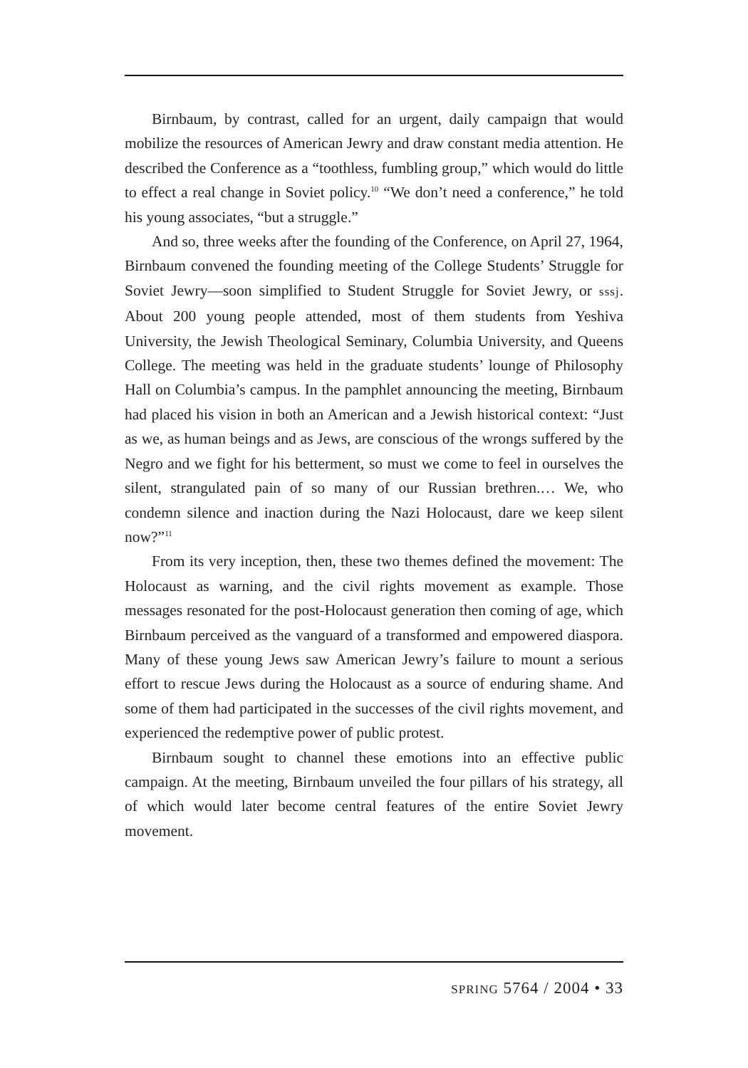Birnbaum, by contrast, called for an urgent, daily campaign that would mobilize the resources of American Jewry and draw constant media attention. He described the Conference as a “toothless, fumbling group,” which would do little to effect a real change in Soviet policy.<sup>10</sup> “We don’t need a conference,” he told his young associates, “but a struggle.”
And so, three weeks after the founding of the Conference, on April 27, 1964, Birnbaum convened the founding meeting of the College Students’ Struggle for Soviet Jewry—soon simplified to Student Struggle for Soviet Jewry, or sssj. About 200 young people attended, most of them students from Yeshiva University, the Jewish Theological Seminary, Columbia University, and Queens College. The meeting was held in the graduate students’ lounge of Philosophy Hall on Columbia’s campus. In the pamphlet announcing the meeting, Birnbaum had placed his vision in both an American and a Jewish historical context: “Just as we, as human beings and as Jews, are conscious of the wrongs suffered by the Negro and we fight for his betterment, so must we come to feel in ourselves the silent, strangulated pain of so many of our Russian brethren.… We, who condemn silence and inaction during the Nazi Holocaust, dare we keep silent now?”<sup>11</sup>
From its very inception, then, these two themes defined the movement: The Holocaust as warning, and the civil rights movement as example. Those messages resonated for the post-Holocaust generation then coming of age, which Birnbaum perceived as the vanguard of a transformed and empowered diaspora. Many of these young Jews saw American Jewry’s failure to mount a serious effort to rescue Jews during the Holocaust as a source of enduring shame. And some of them had participated in the successes of the civil rights movement, and experienced the redemptive power of public protest.
Birnbaum sought to channel these emotions into an effective public campaign. At the meeting, Birnbaum unveiled the four pillars of his strategy, all of which would later become central features of the entire Soviet Jewry movement.
SPRING 5764 / 2004 • 33